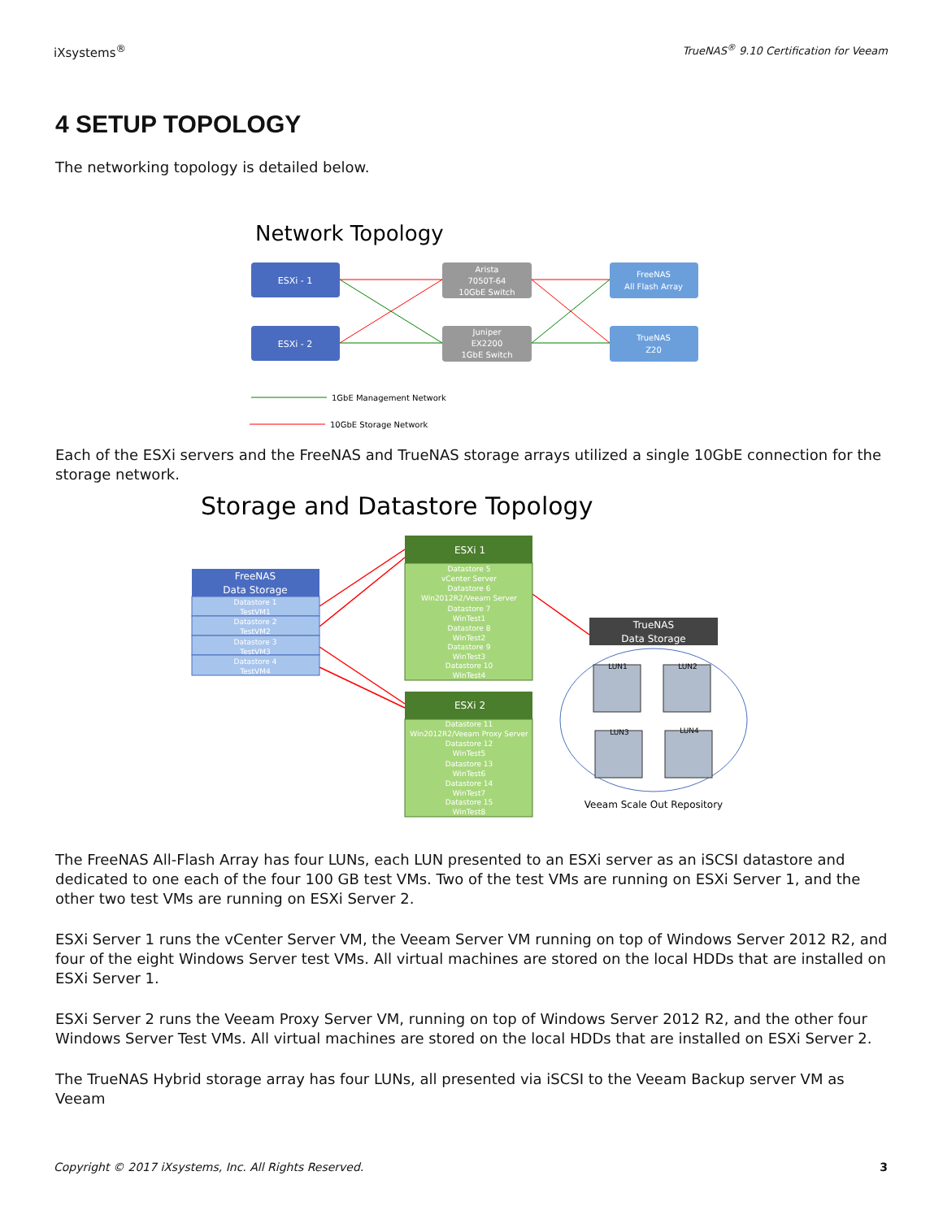iXsystems<sup>®</sup> TrueNAS<sup>®</sup> 9.10 Certification for Veeam
4 SETUP TOPOLOGY
The networking topology is detailed below.
Network Topology
ESXi - 1
ESXi - 2
Arista
7050T-64
10GbE Switch
Juniper
EX2200
1GbE Switch
FreeNAS
All Flash Array
TrueNAS
Z20
1GbE Management Network
10GbE Storage Network
Each of the ESXi servers and the FreeNAS and TrueNAS storage arrays utilized a single 10GbE connection for the storage network.
Storage and Datastore Topology
FreeNAS
Data Storage
Datastore 1
TestVM1
Datastore 2
TestVM2
Datastore 3
TestVM3
Datastore 4
TestVM4
ESXi 1
Datastore 5
vCenter Server
Datastore 6
Win2012R2/Veeam Server
Datastore 7
WinTest1
Datastore 8
WinTest2
Datastore 9
WinTest3
Datastore 10
WinTest4
ESXi 2
Datastore 11
Win2012R2/Veeam Proxy Server
Datastore 12
WinTest5
Datastore 13
WinTest6
Datastore 14
WinTest7
Datastore 15
WinTest8
TrueNAS
Data Storage
LUN1
LUN2
LUN3
LUN4
Veeam Scale Out Repository
The FreeNAS All-Flash Array has four LUNs, each LUN presented to an ESXi server as an iSCSI datastore and dedicated to one each of the four 100 GB test VMs. Two of the test VMs are running on ESXi Server 1, and the other two test VMs are running on ESXi Server 2.
ESXi Server 1 runs the vCenter Server VM, the Veeam Server VM running on top of Windows Server 2012 R2, and four of the eight Windows Server test VMs. All virtual machines are stored on the local HDDs that are installed on ESXi Server 1.
ESXi Server 2 runs the Veeam Proxy Server VM, running on top of Windows Server 2012 R2, and the other four Windows Server Test VMs. All virtual machines are stored on the local HDDs that are installed on ESXi Server 2.
The TrueNAS Hybrid storage array has four LUNs, all presented via iSCSI to the Veeam Backup server VM as Veeam
Copyright © 2017 iXsystems, Inc. All Rights Reserved. 3